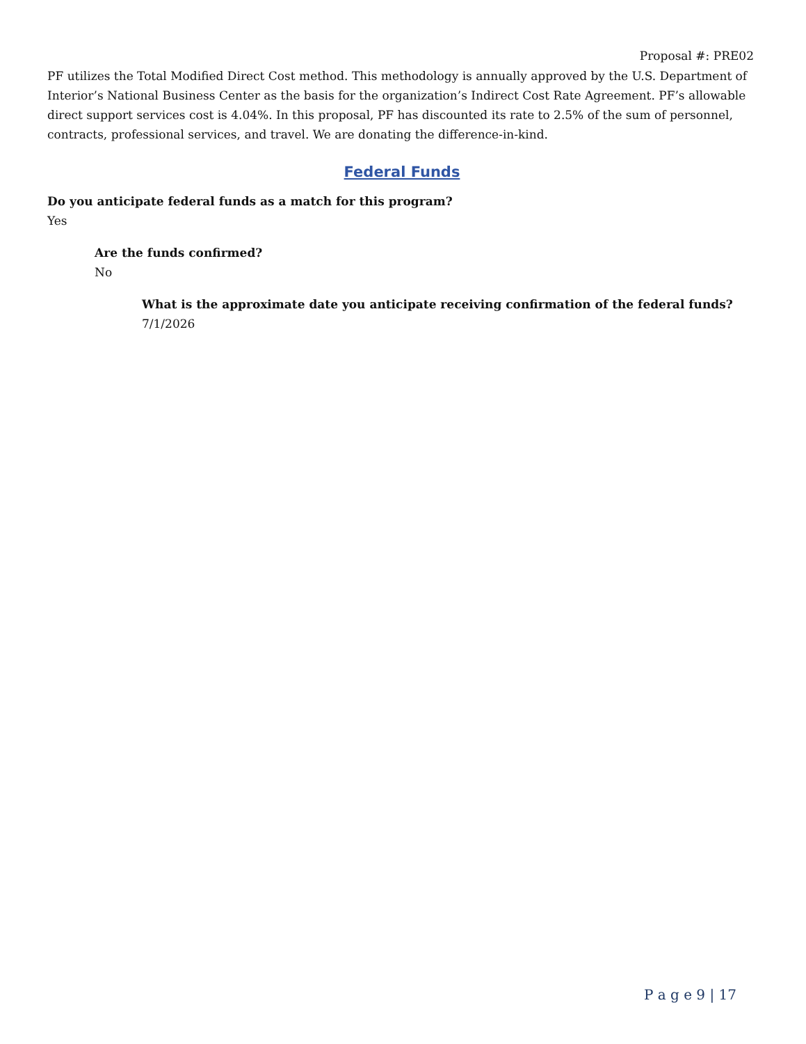Proposal #: PRE02
PF utilizes the Total Modified Direct Cost method. This methodology is annually approved by the U.S. Department of Interior’s National Business Center as the basis for the organization’s Indirect Cost Rate Agreement. PF’s allowable direct support services cost is 4.04%. In this proposal, PF has discounted its rate to 2.5% of the sum of personnel, contracts, professional services, and travel. We are donating the difference-in-kind.
Federal Funds
Do you anticipate federal funds as a match for this program?
Yes
Are the funds confirmed?
No
What is the approximate date you anticipate receiving confirmation of the federal funds?
7/1/2026
P a g e 9 | 17